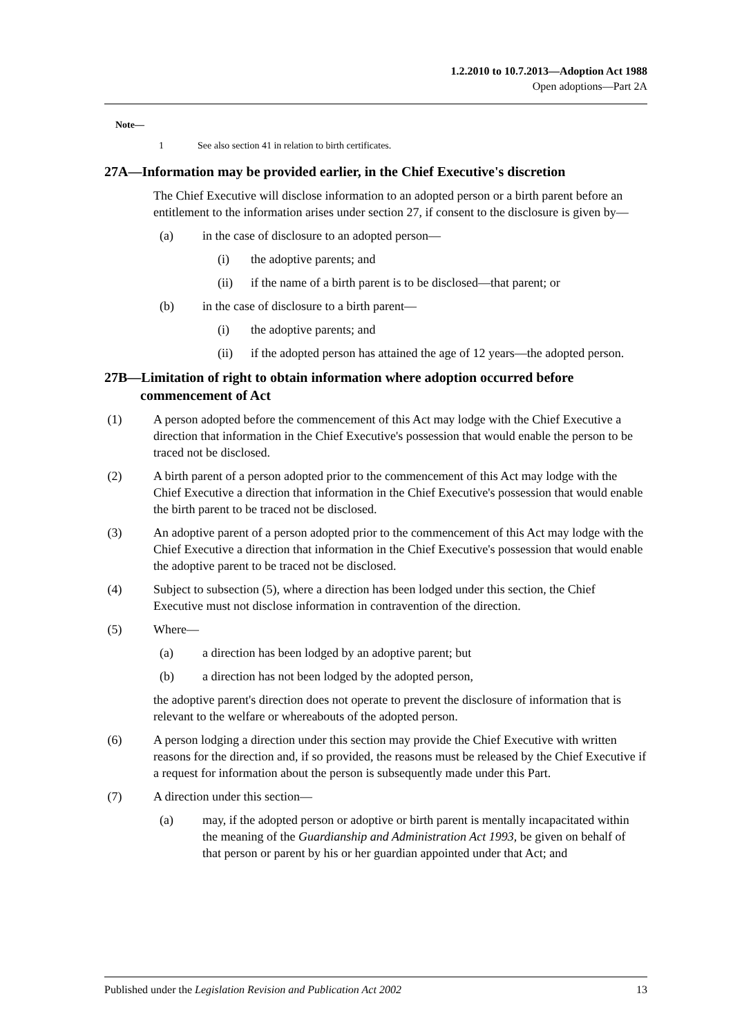1.2.2010 to 10.7.2013—Adoption Act 1988
Open adoptions—Part 2A
Note—
1 See also section 41 in relation to birth certificates.
27A—Information may be provided earlier, in the Chief Executive's discretion
The Chief Executive will disclose information to an adopted person or a birth parent before an entitlement to the information arises under section 27, if consent to the disclosure is given by—
(a) in the case of disclosure to an adopted person—
(i) the adoptive parents; and
(ii) if the name of a birth parent is to be disclosed—that parent; or
(b) in the case of disclosure to a birth parent—
(i) the adoptive parents; and
(ii) if the adopted person has attained the age of 12 years—the adopted person.
27B—Limitation of right to obtain information where adoption occurred before commencement of Act
(1) A person adopted before the commencement of this Act may lodge with the Chief Executive a direction that information in the Chief Executive's possession that would enable the person to be traced not be disclosed.
(2) A birth parent of a person adopted prior to the commencement of this Act may lodge with the Chief Executive a direction that information in the Chief Executive's possession that would enable the birth parent to be traced not be disclosed.
(3) An adoptive parent of a person adopted prior to the commencement of this Act may lodge with the Chief Executive a direction that information in the Chief Executive's possession that would enable the adoptive parent to be traced not be disclosed.
(4) Subject to subsection (5), where a direction has been lodged under this section, the Chief Executive must not disclose information in contravention of the direction.
(5) Where—
(a) a direction has been lodged by an adoptive parent; but
(b) a direction has not been lodged by the adopted person,
the adoptive parent's direction does not operate to prevent the disclosure of information that is relevant to the welfare or whereabouts of the adopted person.
(6) A person lodging a direction under this section may provide the Chief Executive with written reasons for the direction and, if so provided, the reasons must be released by the Chief Executive if a request for information about the person is subsequently made under this Part.
(7) A direction under this section—
(a) may, if the adopted person or adoptive or birth parent is mentally incapacitated within the meaning of the Guardianship and Administration Act 1993, be given on behalf of that person or parent by his or her guardian appointed under that Act; and
Published under the Legislation Revision and Publication Act 2002 13